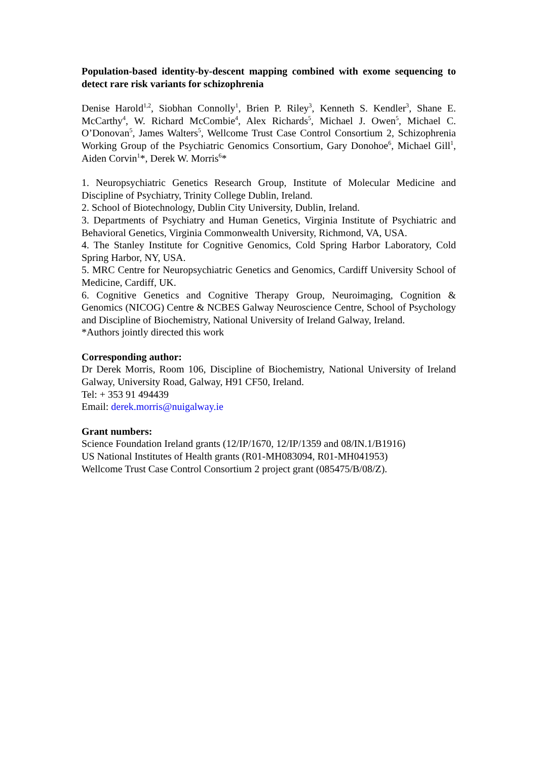Population-based identity-by-descent mapping combined with exome sequencing to detect rare risk variants for schizophrenia
Denise Harold<sup>1,2</sup>, Siobhan Connolly<sup>1</sup>, Brien P. Riley<sup>3</sup>, Kenneth S. Kendler<sup>3</sup>, Shane E. McCarthy<sup>4</sup>, W. Richard McCombie<sup>4</sup>, Alex Richards<sup>5</sup>, Michael J. Owen<sup>5</sup>, Michael C. O’Donovan<sup>5</sup>, James Walters<sup>5</sup>, Wellcome Trust Case Control Consortium 2, Schizophrenia Working Group of the Psychiatric Genomics Consortium, Gary Donohoe<sup>6</sup>, Michael Gill<sup>1</sup>, Aiden Corvin<sup>1</sup>*, Derek W. Morris<sup>6</sup>*
1. Neuropsychiatric Genetics Research Group, Institute of Molecular Medicine and Discipline of Psychiatry, Trinity College Dublin, Ireland.
2. School of Biotechnology, Dublin City University, Dublin, Ireland.
3. Departments of Psychiatry and Human Genetics, Virginia Institute of Psychiatric and Behavioral Genetics, Virginia Commonwealth University, Richmond, VA, USA.
4. The Stanley Institute for Cognitive Genomics, Cold Spring Harbor Laboratory, Cold Spring Harbor, NY, USA.
5. MRC Centre for Neuropsychiatric Genetics and Genomics, Cardiff University School of Medicine, Cardiff, UK.
6. Cognitive Genetics and Cognitive Therapy Group, Neuroimaging, Cognition & Genomics (NICOG) Centre & NCBES Galway Neuroscience Centre, School of Psychology and Discipline of Biochemistry, National University of Ireland Galway, Ireland.
*Authors jointly directed this work
Corresponding author:
Dr Derek Morris, Room 106, Discipline of Biochemistry, National University of Ireland Galway, University Road, Galway, H91 CF50, Ireland.
Tel: + 353 91 494439
Email: derek.morris@nuigalway.ie
Grant numbers:
Science Foundation Ireland grants (12/IP/1670, 12/IP/1359 and 08/IN.1/B1916)
US National Institutes of Health grants (R01-MH083094, R01-MH041953)
Wellcome Trust Case Control Consortium 2 project grant (085475/B/08/Z).